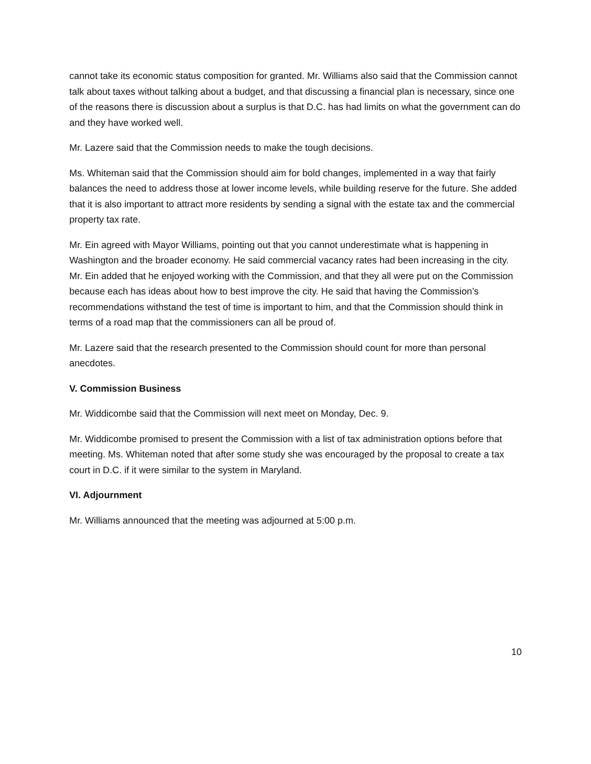cannot take its economic status composition for granted. Mr. Williams also said that the Commission cannot talk about taxes without talking about a budget, and that discussing a financial plan is necessary, since one of the reasons there is discussion about a surplus is that D.C. has had limits on what the government can do and they have worked well.
Mr. Lazere said that the Commission needs to make the tough decisions.
Ms. Whiteman said that the Commission should aim for bold changes, implemented in a way that fairly balances the need to address those at lower income levels, while building reserve for the future. She added that it is also important to attract more residents by sending a signal with the estate tax and the commercial property tax rate.
Mr. Ein agreed with Mayor Williams, pointing out that you cannot underestimate what is happening in Washington and the broader economy. He said commercial vacancy rates had been increasing in the city. Mr. Ein added that he enjoyed working with the Commission, and that they all were put on the Commission because each has ideas about how to best improve the city. He said that having the Commission’s recommendations withstand the test of time is important to him, and that the Commission should think in terms of a road map that the commissioners can all be proud of.
Mr. Lazere said that the research presented to the Commission should count for more than personal anecdotes.
V. Commission Business
Mr. Widdicombe said that the Commission will next meet on Monday, Dec. 9.
Mr. Widdicombe promised to present the Commission with a list of tax administration options before that meeting. Ms. Whiteman noted that after some study she was encouraged by the proposal to create a tax court in D.C. if it were similar to the system in Maryland.
VI. Adjournment
Mr. Williams announced that the meeting was adjourned at 5:00 p.m.
10